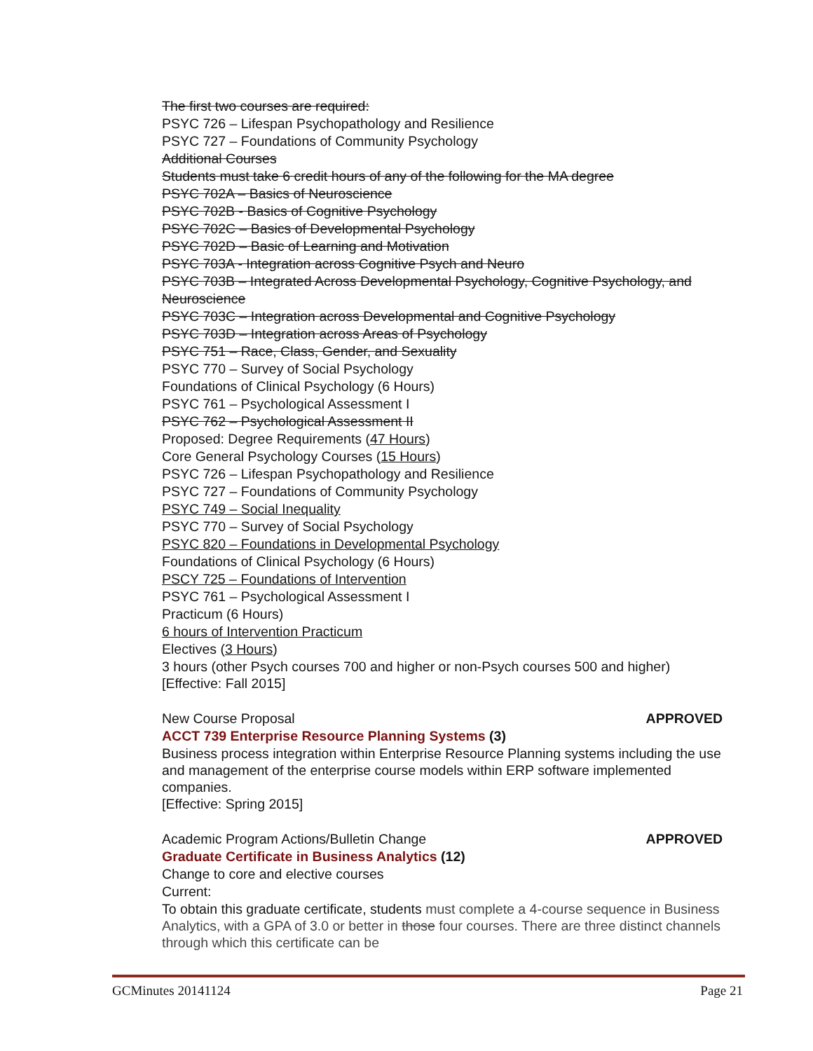The first two courses are required:
PSYC 726 – Lifespan Psychopathology and Resilience
PSYC 727 – Foundations of Community Psychology
Additional Courses
Students must take 6 credit hours of any of the following for the MA degree
PSYC 702A – Basics of Neuroscience
PSYC 702B - Basics of Cognitive Psychology
PSYC 702C – Basics of Developmental Psychology
PSYC 702D – Basic of Learning and Motivation
PSYC 703A - Integration across Cognitive Psych and Neuro
PSYC 703B – Integrated Across Developmental Psychology, Cognitive Psychology, and Neuroscience
PSYC 703C – Integration across Developmental and Cognitive Psychology
PSYC 703D – Integration across Areas of Psychology
PSYC 751 – Race, Class, Gender, and Sexuality
PSYC 770 – Survey of Social Psychology
Foundations of Clinical Psychology (6 Hours)
PSYC 761 – Psychological Assessment I
PSYC 762 – Psychological Assessment II
Proposed: Degree Requirements (47 Hours)
Core General Psychology Courses (15 Hours)
PSYC 726 – Lifespan Psychopathology and Resilience
PSYC 727 – Foundations of Community Psychology
PSYC 749 – Social Inequality
PSYC 770 – Survey of Social Psychology
PSYC 820 – Foundations in Developmental Psychology
Foundations of Clinical Psychology (6 Hours)
PSCY 725 – Foundations of Intervention
PSYC 761 – Psychological Assessment I
Practicum (6 Hours)
6 hours of Intervention Practicum
Electives (3 Hours)
3 hours (other Psych courses 700 and higher or non-Psych courses 500 and higher)
[Effective: Fall 2015]
New Course Proposal APPROVED
ACCT 739 Enterprise Resource Planning Systems (3)
Business process integration within Enterprise Resource Planning systems including the use and management of the enterprise course models within ERP software implemented companies.
[Effective: Spring 2015]
Academic Program Actions/Bulletin Change APPROVED
Graduate Certificate in Business Analytics (12)
Change to core and elective courses
Current:
To obtain this graduate certificate, students must complete a 4-course sequence in Business Analytics, with a GPA of 3.0 or better in those four courses. There are three distinct channels through which this certificate can be
GCMinutes 20141124 Page 21